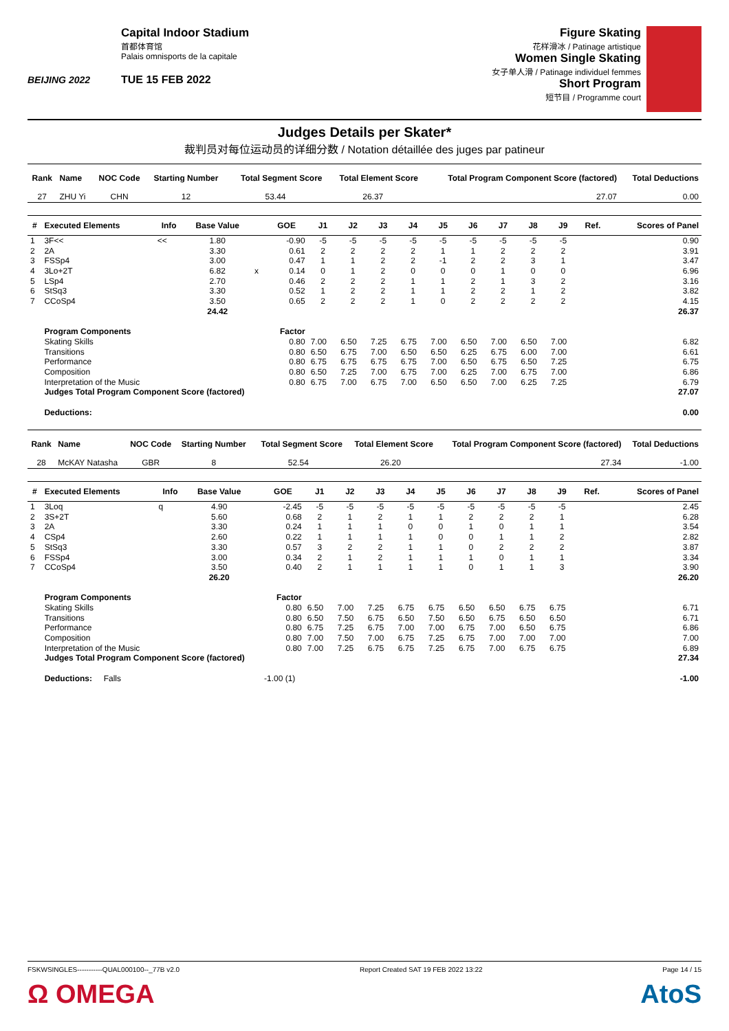BEIJING 2022
Capital Indoor Stadium
首都体育馆
Palais omnisports de la capitale
TUE 15 FEB 2022
Figure Skating
花样滑冰 / Patinage artistique
Women Single Skating
女子单人滑 / Patinage individuel femmes
Short Program
短节目 / Programme court
Judges Details per Skater*
裁判员对每位运动员的详细分数 / Notation détaillée des juges par patineur
| Rank | Name | NOC Code | Starting Number | Total Segment Score | Total Element Score | Total Program Component Score (factored) | Total Deductions |
| --- | --- | --- | --- | --- | --- | --- | --- |
| 27 | ZHU Yi | CHN | 12 | 53.44 | 26.37 | 27.07 | 0.00 |
| # | Executed Elements | Info | Base Value | | GOE | J1 | J2 | J3 | J4 | J5 | J6 | J7 | J8 | J9 | Ref. | Scores of Panel |
| --- | --- | --- | --- | --- | --- | --- | --- | --- | --- | --- | --- | --- | --- | --- | --- | --- |
| 1 | 3F<< | << | 1.80 | | -0.90 | -5 | -5 | -5 | -5 | -5 | -5 | -5 | -5 | -5 | | 0.90 |
| 2 | 2A | | 3.30 | | 0.61 | 2 | 2 | 2 | 2 | 1 | 1 | 2 | 2 | 2 | | 3.91 |
| 3 | FSSp4 | | 3.00 | | 0.47 | 1 | 1 | 2 | 2 | -1 | 2 | 2 | 3 | 1 | | 3.47 |
| 4 | 3Lo+2T | | 6.82 | x | 0.14 | 0 | 1 | 2 | 0 | 0 | 0 | 1 | 0 | 0 | | 6.96 |
| 5 | LSp4 | | 2.70 | | 0.46 | 2 | 2 | 2 | 1 | 1 | 2 | 1 | 3 | 2 | | 3.16 |
| 6 | StSq3 | | 3.30 | | 0.52 | 1 | 2 | 2 | 1 | 1 | 2 | 2 | 1 | 2 | | 3.82 |
| 7 | CCoSp4 | | 3.50 | | 0.65 | 2 | 2 | 2 | 1 | 0 | 2 | 2 | 2 | 2 | | 4.15 |
| | | | 24.42 | | | | | | | | | | | | | 26.37 |
| | Program Components | | | | Factor | | | | | | | | | | | |
| | Skating Skills | | | | 0.80 | 7.00 | 6.50 | 7.25 | 6.75 | 7.00 | 6.50 | 7.00 | 6.50 | 7.00 | | 6.82 |
| | Transitions | | | | 0.80 | 6.50 | 6.75 | 7.00 | 6.50 | 6.50 | 6.25 | 6.75 | 6.00 | 7.00 | | 6.61 |
| | Performance | | | | 0.80 | 6.75 | 6.75 | 6.75 | 6.75 | 7.00 | 6.50 | 6.75 | 6.50 | 7.25 | | 6.75 |
| | Composition | | | | 0.80 | 6.50 | 7.25 | 7.00 | 6.75 | 7.00 | 6.25 | 7.00 | 6.75 | 7.00 | | 6.86 |
| | Interpretation of the Music | | | | 0.80 | 6.75 | 7.00 | 6.75 | 7.00 | 6.50 | 6.50 | 7.00 | 6.25 | 7.25 | | 6.79 |
| | Judges Total Program Component Score (factored) | | | | | | | | | | | | | | | 27.07 |
| | Deductions: | | | | | | | | | | | | | | | 0.00 |
| Rank | Name | NOC Code | Starting Number | Total Segment Score | Total Element Score | Total Program Component Score (factored) | Total Deductions |
| --- | --- | --- | --- | --- | --- | --- | --- |
| 28 | McKAY Natasha | GBR | 8 | 52.54 | 26.20 | 27.34 | -1.00 |
| # | Executed Elements | Info | Base Value | | GOE | J1 | J2 | J3 | J4 | J5 | J6 | J7 | J8 | J9 | Ref. | Scores of Panel |
| --- | --- | --- | --- | --- | --- | --- | --- | --- | --- | --- | --- | --- | --- | --- | --- | --- |
| 1 | 3Loq | q | 4.90 | | -2.45 | -5 | -5 | -5 | -5 | -5 | -5 | -5 | -5 | -5 | | 2.45 |
| 2 | 3S+2T | | 5.60 | | 0.68 | 2 | 1 | 2 | 1 | 1 | 2 | 2 | 2 | 1 | | 6.28 |
| 3 | 2A | | 3.30 | | 0.24 | 1 | 1 | 1 | 0 | 0 | 1 | 0 | 1 | 1 | | 3.54 |
| 4 | CSp4 | | 2.60 | | 0.22 | 1 | 1 | 1 | 1 | 0 | 0 | 1 | 1 | 2 | | 2.82 |
| 5 | StSq3 | | 3.30 | | 0.57 | 3 | 2 | 2 | 1 | 1 | 0 | 2 | 2 | 2 | | 3.87 |
| 6 | FSSp4 | | 3.00 | | 0.34 | 2 | 1 | 2 | 1 | 1 | 1 | 0 | 1 | 1 | | 3.34 |
| 7 | CCoSp4 | | 3.50 | | 0.40 | 2 | 1 | 1 | 1 | 1 | 0 | 1 | 1 | 3 | | 3.90 |
| | | | 26.20 | | | | | | | | | | | | | 26.20 |
| | Program Components | | | | Factor | | | | | | | | | | | |
| | Skating Skills | | | | 0.80 | 6.50 | 7.00 | 7.25 | 6.75 | 6.75 | 6.50 | 6.50 | 6.75 | 6.75 | | 6.71 |
| | Transitions | | | | 0.80 | 6.50 | 7.50 | 6.75 | 6.50 | 7.50 | 6.50 | 6.75 | 6.50 | 6.50 | | 6.71 |
| | Performance | | | | 0.80 | 6.75 | 7.25 | 6.75 | 7.00 | 7.00 | 6.75 | 7.00 | 6.50 | 6.75 | | 6.86 |
| | Composition | | | | 0.80 | 7.00 | 7.50 | 7.00 | 6.75 | 7.25 | 6.75 | 7.00 | 7.00 | 7.00 | | 7.00 |
| | Interpretation of the Music | | | | 0.80 | 7.00 | 7.25 | 6.75 | 6.75 | 7.25 | 6.75 | 7.00 | 6.75 | 6.75 | | 6.89 |
| | Judges Total Program Component Score (factored) | | | | | | | | | | | | | | | 27.34 |
| | Deductions: Falls | | | | -1.00 (1) | | | | | | | | | | | -1.00 |
FSKWSINGLES-----------QUAL000100--_77B v2.0 Report Created SAT 19 FEB 2022 13:22 Page 14 / 15
Ω OMEGA AtoS